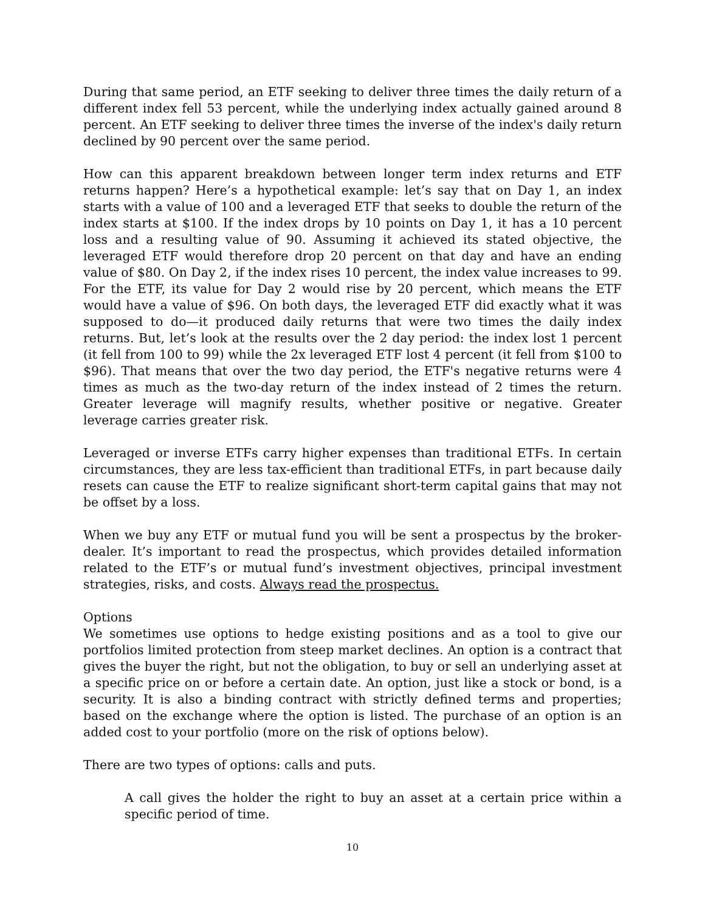During that same period, an ETF seeking to deliver three times the daily return of a different index fell 53 percent, while the underlying index actually gained around 8 percent. An ETF seeking to deliver three times the inverse of the index's daily return declined by 90 percent over the same period.
How can this apparent breakdown between longer term index returns and ETF returns happen? Here’s a hypothetical example: let’s say that on Day 1, an index starts with a value of 100 and a leveraged ETF that seeks to double the return of the index starts at $100. If the index drops by 10 points on Day 1, it has a 10 percent loss and a resulting value of 90. Assuming it achieved its stated objective, the leveraged ETF would therefore drop 20 percent on that day and have an ending value of $80. On Day 2, if the index rises 10 percent, the index value increases to 99. For the ETF, its value for Day 2 would rise by 20 percent, which means the ETF would have a value of $96. On both days, the leveraged ETF did exactly what it was supposed to do—it produced daily returns that were two times the daily index returns. But, let’s look at the results over the 2 day period: the index lost 1 percent (it fell from 100 to 99) while the 2x leveraged ETF lost 4 percent (it fell from $100 to $96). That means that over the two day period, the ETF's negative returns were 4 times as much as the two-day return of the index instead of 2 times the return. Greater leverage will magnify results, whether positive or negative. Greater leverage carries greater risk.
Leveraged or inverse ETFs carry higher expenses than traditional ETFs. In certain circumstances, they are less tax-efficient than traditional ETFs, in part because daily resets can cause the ETF to realize significant short-term capital gains that may not be offset by a loss.
When we buy any ETF or mutual fund you will be sent a prospectus by the broker-dealer. It’s important to read the prospectus, which provides detailed information related to the ETF’s or mutual fund’s investment objectives, principal investment strategies, risks, and costs. Always read the prospectus.
Options
We sometimes use options to hedge existing positions and as a tool to give our portfolios limited protection from steep market declines. An option is a contract that gives the buyer the right, but not the obligation, to buy or sell an underlying asset at a specific price on or before a certain date. An option, just like a stock or bond, is a security. It is also a binding contract with strictly defined terms and properties; based on the exchange where the option is listed. The purchase of an option is an added cost to your portfolio (more on the risk of options below).
There are two types of options: calls and puts.
A call gives the holder the right to buy an asset at a certain price within a specific period of time.
10